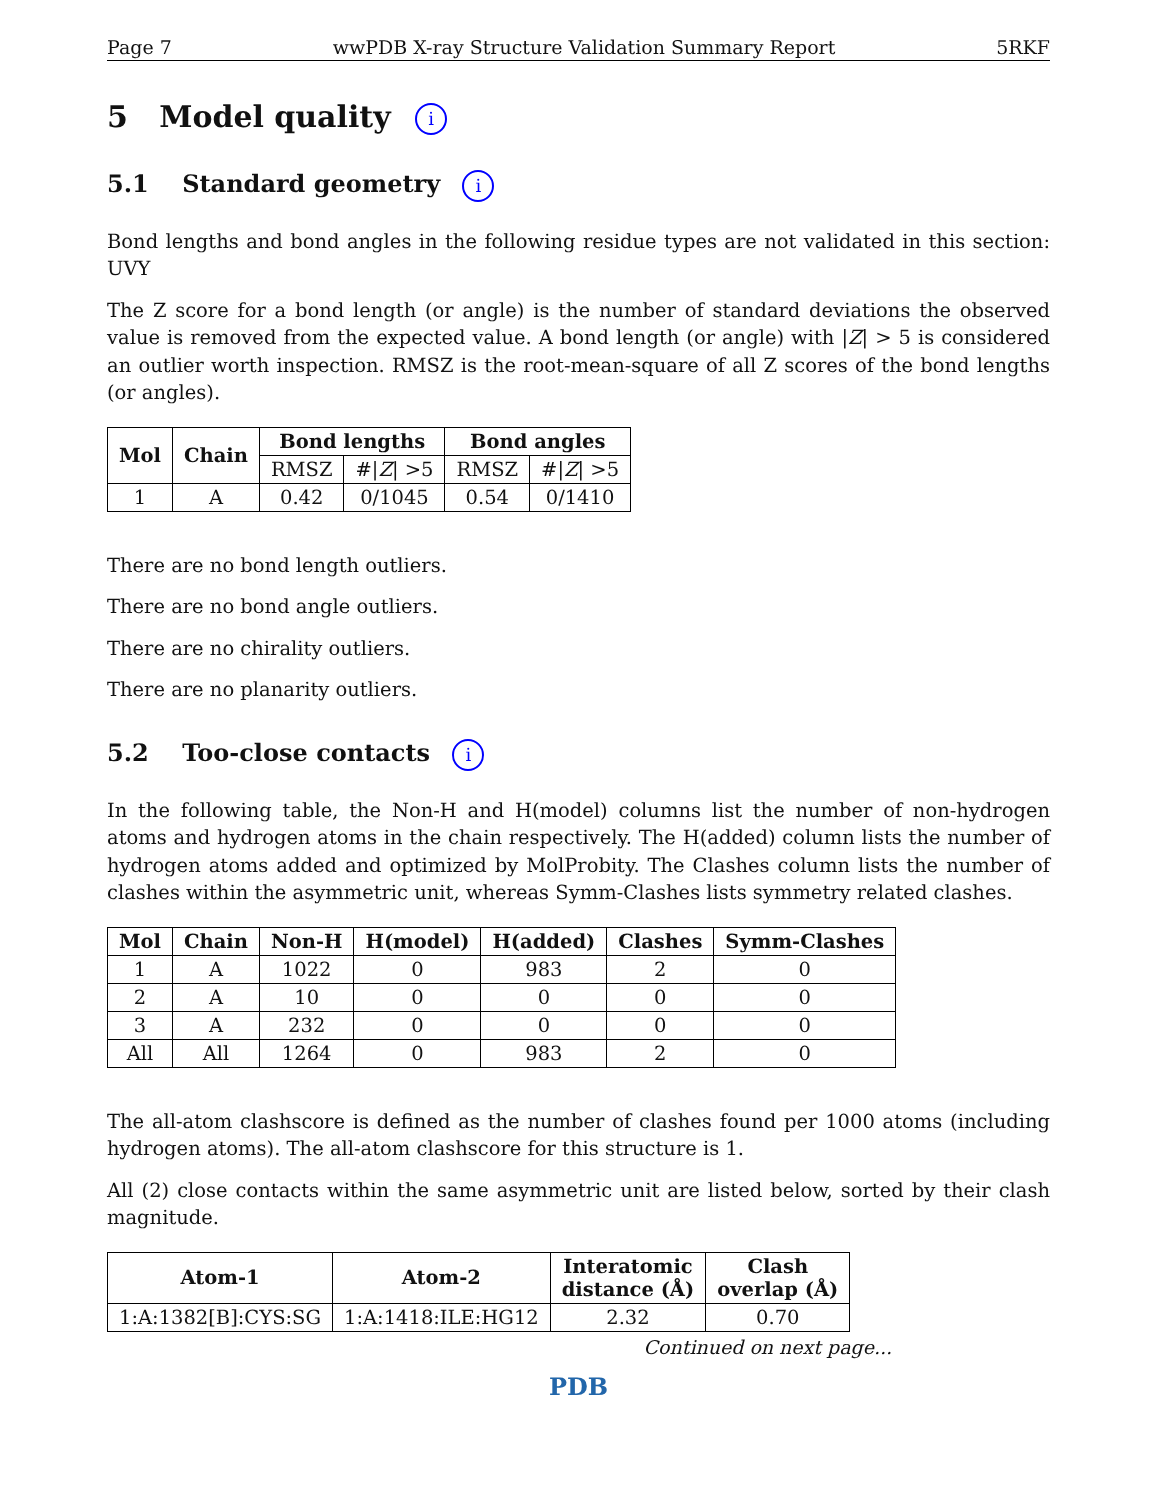Page 7 wwPDB X-ray Structure Validation Summary Report 5RKF
5 Model quality i
5.1 Standard geometry i
Bond lengths and bond angles in the following residue types are not validated in this section: UVY
The Z score for a bond length (or angle) is the number of standard deviations the observed value is removed from the expected value. A bond length (or angle) with |Z| > 5 is considered an outlier worth inspection. RMSZ is the root-mean-square of all Z scores of the bond lengths (or angles).
| Mol | Chain | Bond lengths | | Bond angles | |
| --- | --- | --- | --- | --- | --- |
| | | RMSZ | #/ Z / >5 | RMSZ | #/ Z / >5 |
| 1 | A | 0.42 | 0/1045 | 0.54 | 0/1410 |
There are no bond length outliers.
There are no bond angle outliers.
There are no chirality outliers.
There are no planarity outliers.
5.2 Too-close contacts i
In the following table, the Non-H and H(model) columns list the number of non-hydrogen atoms and hydrogen atoms in the chain respectively. The H(added) column lists the number of hydrogen atoms added and optimized by MolProbity. The Clashes column lists the number of clashes within the asymmetric unit, whereas Symm-Clashes lists symmetry related clashes.
| Mol | Chain | Non-H | H(model) | H(added) | Clashes | Symm-Clashes |
| --- | --- | --- | --- | --- | --- | --- |
| 1 | A | 1022 | 0 | 983 | 2 | 0 |
| 2 | A | 10 | 0 | 0 | 0 | 0 |
| 3 | A | 232 | 0 | 0 | 0 | 0 |
| All | All | 1264 | 0 | 983 | 2 | 0 |
The all-atom clashscore is defined as the number of clashes found per 1000 atoms (including hydrogen atoms). The all-atom clashscore for this structure is 1.
All (2) close contacts within the same asymmetric unit are listed below, sorted by their clash magnitude.
| Atom-1 | Atom-2 | Interatomic distance (Å) | Clash overlap (Å) |
| --- | --- | --- | --- |
| 1:A:1382[B]:CYS:SG | 1:A:1418:ILE:HG12 | 2.32 | 0.70 |
Continued on next page...
PDB